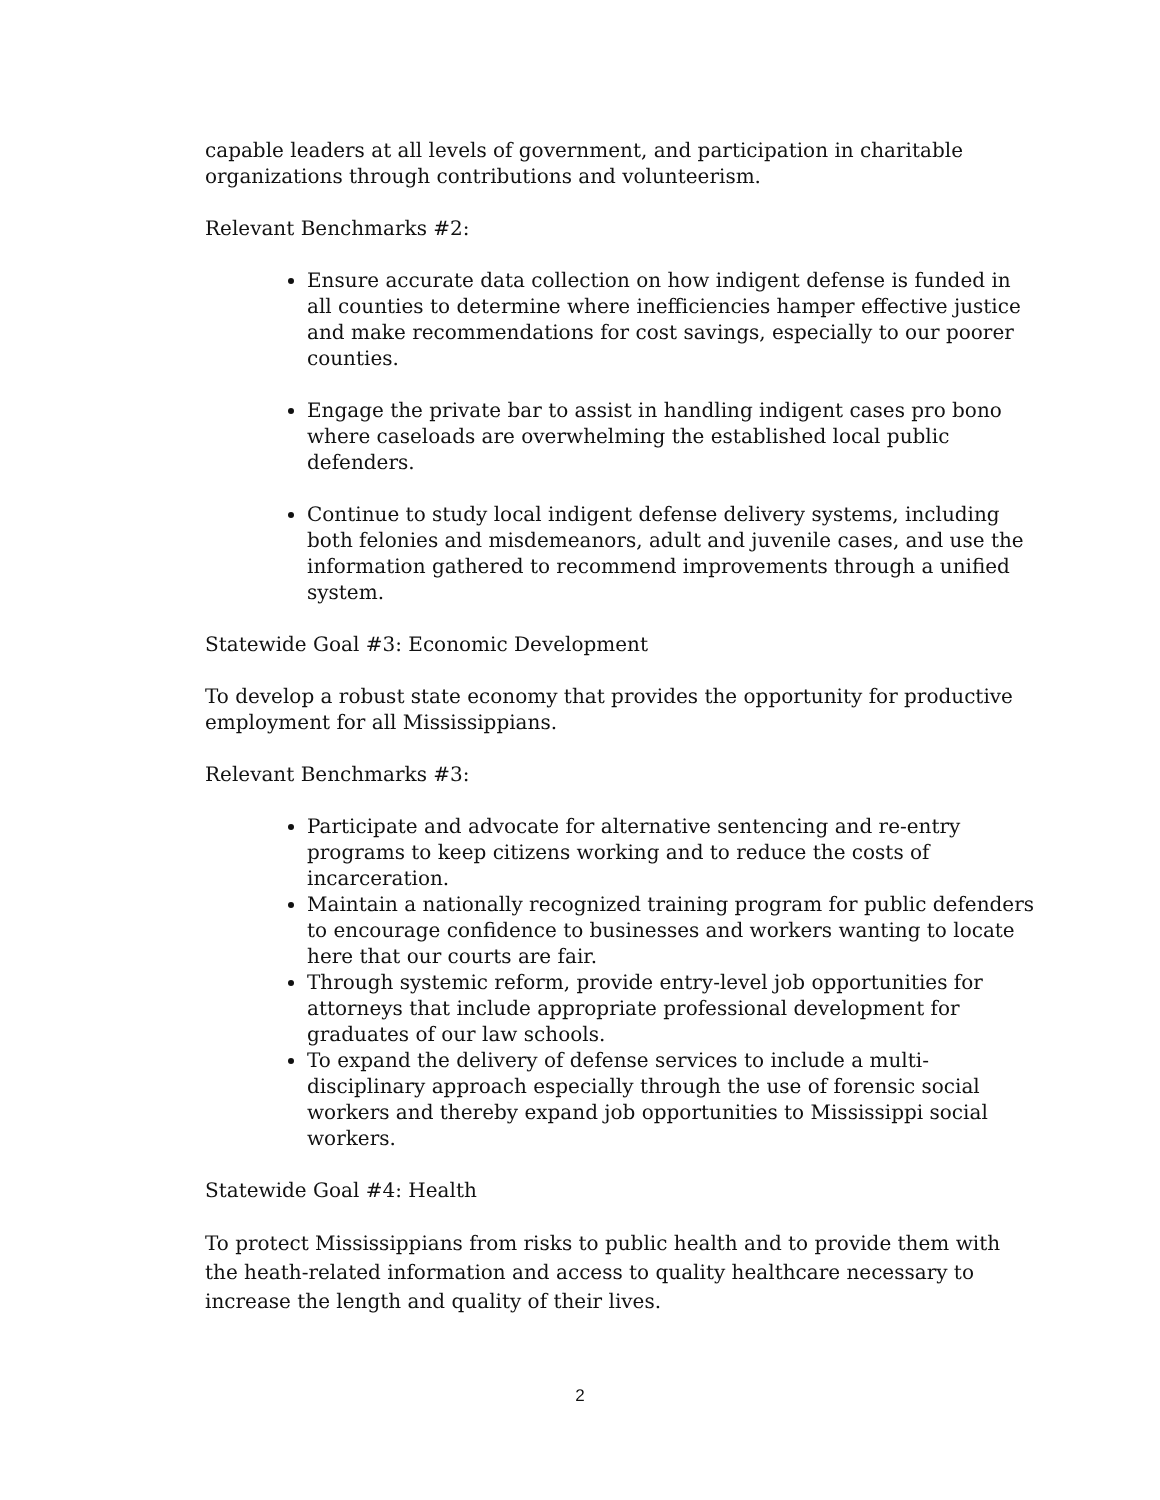capable leaders at all levels of government, and participation in charitable organizations through contributions and volunteerism.
Relevant Benchmarks #2:
Ensure accurate data collection on how indigent defense is funded in all counties to determine where inefficiencies hamper effective justice and make recommendations for cost savings, especially to our poorer counties.
Engage the private bar to assist in handling indigent cases pro bono where caseloads are overwhelming the established local public defenders.
Continue to study local indigent defense delivery systems, including both felonies and misdemeanors, adult and juvenile cases, and use the information gathered to recommend improvements through a unified system.
Statewide Goal #3: Economic Development
To develop a robust state economy that provides the opportunity for productive employment for all Mississippians.
Relevant Benchmarks #3:
Participate and advocate for alternative sentencing and re-entry programs to keep citizens working and to reduce the costs of incarceration.
Maintain a nationally recognized training program for public defenders to encourage confidence to businesses and workers wanting to locate here that our courts are fair.
Through systemic reform, provide entry-level job opportunities for attorneys that include appropriate professional development for graduates of our law schools.
To expand the delivery of defense services to include a multi-disciplinary approach especially through the use of forensic social workers and thereby expand job opportunities to Mississippi social workers.
Statewide Goal #4: Health
To protect Mississippians from risks to public health and to provide them with the heath-related information and access to quality healthcare necessary to increase the length and quality of their lives.
2